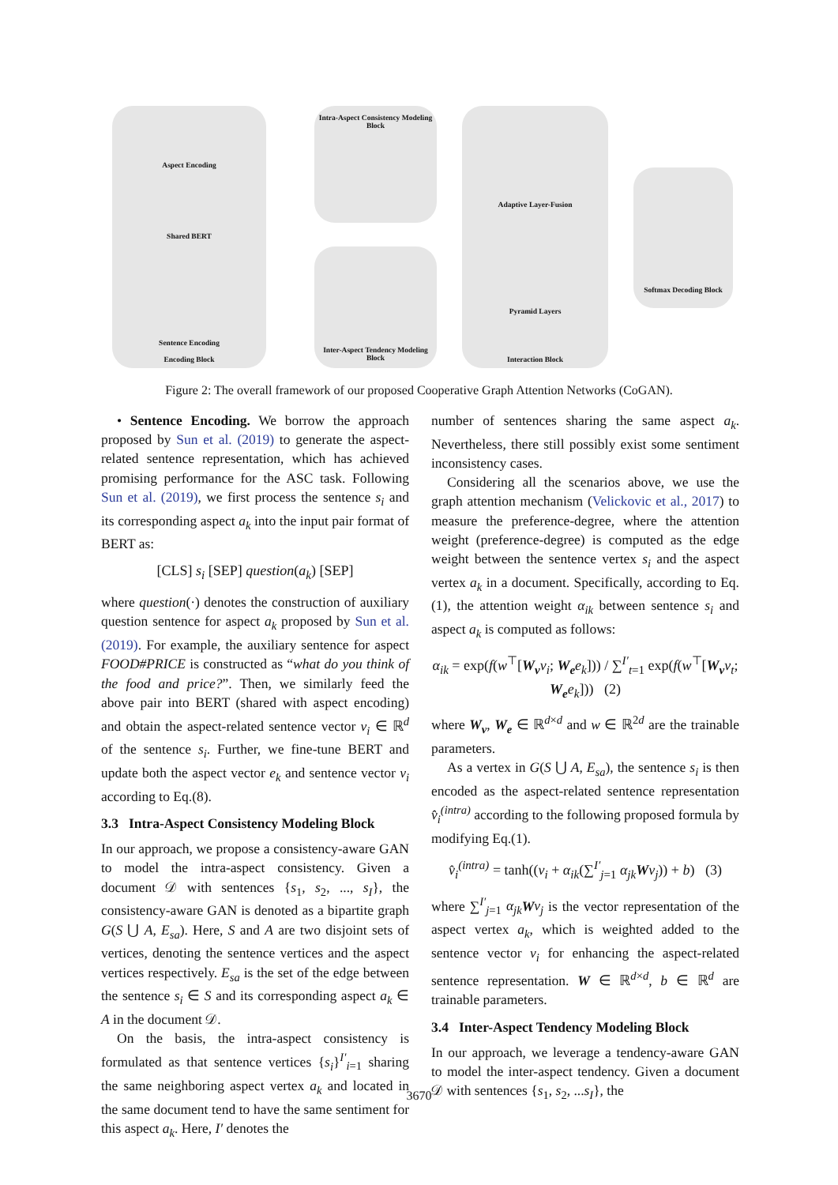Aspect Encoding
Shared BERT
Sentence Encoding
Encoding Block
Intra-Aspect Consistency Modeling Block
Inter-Aspect Tendency Modeling Block
Adaptive Layer-Fusion
Pyramid Layers
Interaction Block
Softmax Decoding Block
Figure 2: The overall framework of our proposed Cooperative Graph Attention Networks (CoGAN).
• Sentence Encoding. We borrow the approach proposed by Sun et al. (2019) to generate the aspect-related sentence representation, which has achieved promising performance for the ASC task. Following Sun et al. (2019), we first process the sentence s<sub>i</sub> and its corresponding aspect a<sub>k</sub> into the input pair format of BERT as:
[CLS] s<sub>i</sub> [SEP] question(a<sub>k</sub>) [SEP]
where question(·) denotes the construction of auxiliary question sentence for aspect a<sub>k</sub> proposed by Sun et al. (2019). For example, the auxiliary sentence for aspect FOOD#PRICE is constructed as “what do you think of the food and price?”. Then, we similarly feed the above pair into BERT (shared with aspect encoding) and obtain the aspect-related sentence vector v<sub>i</sub> ∈ ℝ<sup>d</sup> of the sentence s<sub>i</sub>. Further, we fine-tune BERT and update both the aspect vector e<sub>k</sub> and sentence vector v<sub>i</sub> according to Eq.(8).
3.3 Intra-Aspect Consistency Modeling Block
In our approach, we propose a consistency-aware GAN to model the intra-aspect consistency. Given a document 𝒟 with sentences {s<sub>1</sub>, s<sub>2</sub>, ..., s<sub>I</sub>}, the consistency-aware GAN is denoted as a bipartite graph G(S ⋃ A, E<sub>sa</sub>). Here, S and A are two disjoint sets of vertices, denoting the sentence vertices and the aspect vertices respectively. E<sub>sa</sub> is the set of the edge between the sentence s<sub>i</sub> ∈ S and its corresponding aspect a<sub>k</sub> ∈ A in the document 𝒟.
On the basis, the intra-aspect consistency is formulated as that sentence vertices {s<sub>i</sub>}<sup>I′</sup><sub>i=1</sub> sharing the same neighboring aspect vertex a<sub>k</sub> and located in the same document tend to have the same sentiment for this aspect a<sub>k</sub>. Here, I′ denotes the
number of sentences sharing the same aspect a<sub>k</sub>. Nevertheless, there still possibly exist some sentiment inconsistency cases.
Considering all the scenarios above, we use the graph attention mechanism (Velickovic et al., 2017) to measure the preference-degree, where the attention weight (preference-degree) is computed as the edge weight between the sentence vertex s<sub>i</sub> and the aspect vertex a<sub>k</sub> in a document. Specifically, according to Eq.(1), the attention weight α<sub>ik</sub> between sentence s<sub>i</sub> and aspect a<sub>k</sub> is computed as follows:
α<sub>ik</sub> = exp(f(w<sup>⊤</sup>[W<sub>v</sub> v<sub>i</sub>; W<sub>e</sub> e<sub>k</sub>])) / ∑<sup>I′</sup><sub>t=1</sub> exp(f(w<sup>⊤</sup>[W<sub>v</sub> v<sub>t</sub>; W<sub>e</sub> e<sub>k</sub>])) (2)
where W<sub>v</sub>, W<sub>e</sub> ∈ ℝ<sup>d×d</sup> and w ∈ ℝ<sup>2d</sup> are the trainable parameters.
As a vertex in G(S ⋃ A, E<sub>sa</sub>), the sentence s<sub>i</sub> is then encoded as the aspect-related sentence representation v̂<sub>i</sub><sup>(intra)</sup> according to the following proposed formula by modifying Eq.(1).
v̂<sub>i</sub><sup>(intra)</sup> = tanh((v<sub>i</sub> + α<sub>ik</sub>(∑<sup>I′</sup><sub>j=1</sub> α<sub>jk</sub> Wv<sub>j</sub>)) + b) (3)
where ∑<sup>I′</sup><sub>j=1</sub> α<sub>jk</sub> Wv<sub>j</sub> is the vector representation of the aspect vertex a<sub>k</sub>, which is weighted added to the sentence vector v<sub>i</sub> for enhancing the aspect-related sentence representation. W ∈ ℝ<sup>d×d</sup>, b ∈ ℝ<sup>d</sup> are trainable parameters.
3.4 Inter-Aspect Tendency Modeling Block
In our approach, we leverage a tendency-aware GAN to model the inter-aspect tendency. Given a document 𝒟 with sentences {s<sub>1</sub>, s<sub>2</sub>, ...s<sub>I</sub>}, the
3670